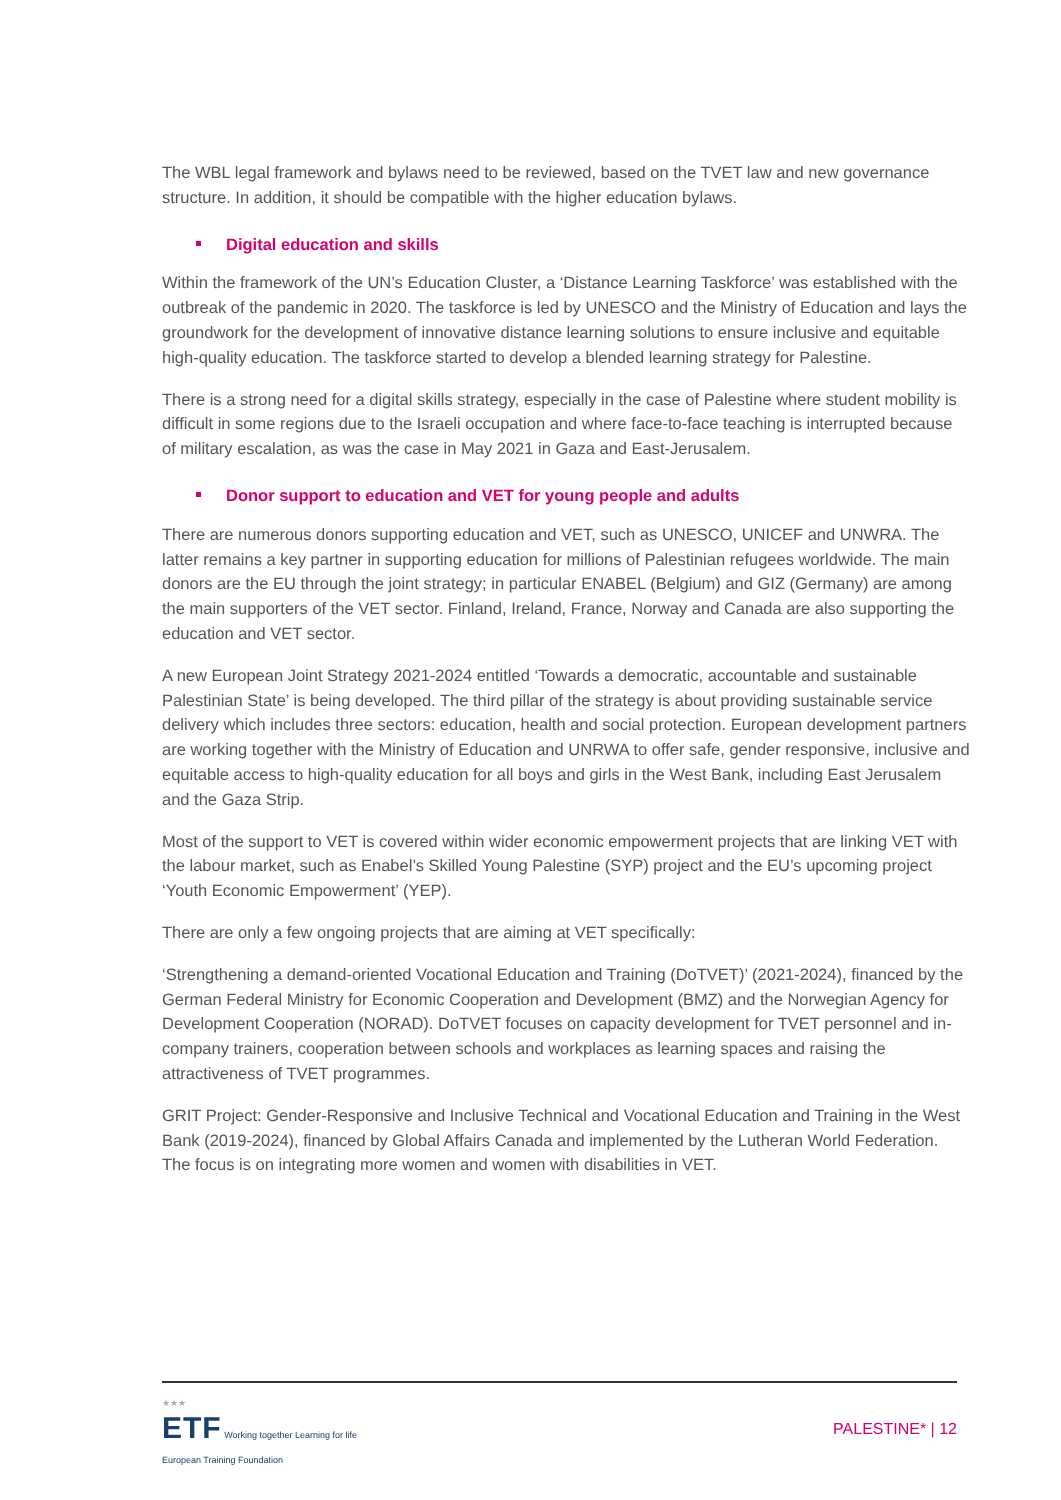The WBL legal framework and bylaws need to be reviewed, based on the TVET law and new governance structure. In addition, it should be compatible with the higher education bylaws.
Digital education and skills
Within the framework of the UN’s Education Cluster, a ‘Distance Learning Taskforce’ was established with the outbreak of the pandemic in 2020. The taskforce is led by UNESCO and the Ministry of Education and lays the groundwork for the development of innovative distance learning solutions to ensure inclusive and equitable high-quality education. The taskforce started to develop a blended learning strategy for Palestine.
There is a strong need for a digital skills strategy, especially in the case of Palestine where student mobility is difficult in some regions due to the Israeli occupation and where face-to-face teaching is interrupted because of military escalation, as was the case in May 2021 in Gaza and East-Jerusalem.
Donor support to education and VET for young people and adults
There are numerous donors supporting education and VET, such as UNESCO, UNICEF and UNWRA. The latter remains a key partner in supporting education for millions of Palestinian refugees worldwide. The main donors are the EU through the joint strategy; in particular ENABEL (Belgium) and GIZ (Germany) are among the main supporters of the VET sector. Finland, Ireland, France, Norway and Canada are also supporting the education and VET sector.
A new European Joint Strategy 2021-2024 entitled ‘Towards a democratic, accountable and sustainable Palestinian State’ is being developed. The third pillar of the strategy is about providing sustainable service delivery which includes three sectors: education, health and social protection. European development partners are working together with the Ministry of Education and UNRWA to offer safe, gender responsive, inclusive and equitable access to high-quality education for all boys and girls in the West Bank, including East Jerusalem and the Gaza Strip.
Most of the support to VET is covered within wider economic empowerment projects that are linking VET with the labour market, such as Enabel’s Skilled Young Palestine (SYP) project and the EU’s upcoming project ‘Youth Economic Empowerment’ (YEP).
There are only a few ongoing projects that are aiming at VET specifically:
‘Strengthening a demand-oriented Vocational Education and Training (DoTVET)’ (2021-2024), financed by the German Federal Ministry for Economic Cooperation and Development (BMZ) and the Norwegian Agency for Development Cooperation (NORAD). DoTVET focuses on capacity development for TVET personnel and in-company trainers, cooperation between schools and workplaces as learning spaces and raising the attractiveness of TVET programmes.
GRIT Project: Gender-Responsive and Inclusive Technical and Vocational Education and Training in the West Bank (2019-2024), financed by Global Affairs Canada and implemented by the Lutheran World Federation. The focus is on integrating more women and women with disabilities in VET.
★★★
ETF Working together Learning for life
European Training Foundation
PALESTINE* | 12